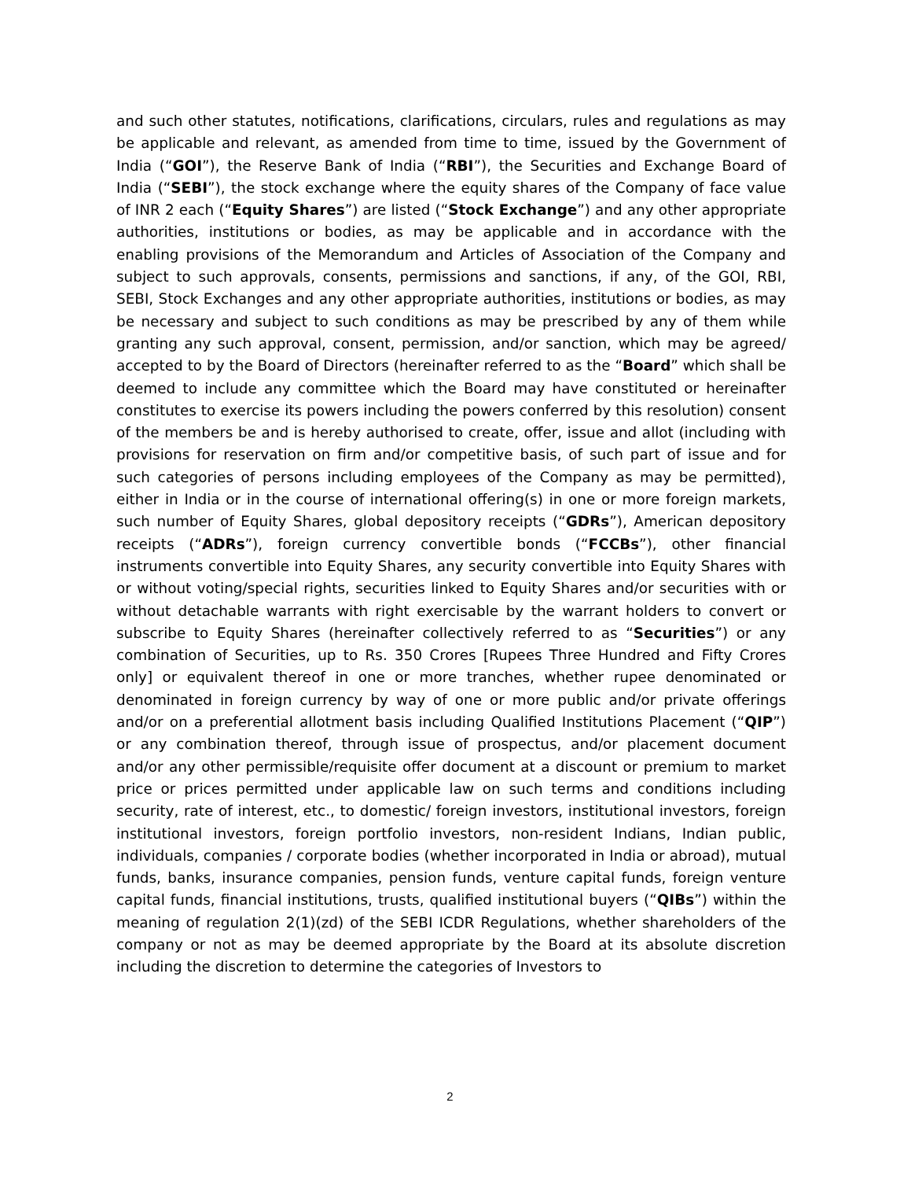and such other statutes, notifications, clarifications, circulars, rules and regulations as may be applicable and relevant, as amended from time to time, issued by the Government of India (“GOI”), the Reserve Bank of India (“RBI”), the Securities and Exchange Board of India (“SEBI”), the stock exchange where the equity shares of the Company of face value of INR 2 each (“Equity Shares”) are listed (“Stock Exchange”) and any other appropriate authorities, institutions or bodies, as may be applicable and in accordance with the enabling provisions of the Memorandum and Articles of Association of the Company and subject to such approvals, consents, permissions and sanctions, if any, of the GOI, RBI, SEBI, Stock Exchanges and any other appropriate authorities, institutions or bodies, as may be necessary and subject to such conditions as may be prescribed by any of them while granting any such approval, consent, permission, and/or sanction, which may be agreed/ accepted to by the Board of Directors (hereinafter referred to as the “Board” which shall be deemed to include any committee which the Board may have constituted or hereinafter constitutes to exercise its powers including the powers conferred by this resolution) consent of the members be and is hereby authorised to create, offer, issue and allot (including with provisions for reservation on firm and/or competitive basis, of such part of issue and for such categories of persons including employees of the Company as may be permitted), either in India or in the course of international offering(s) in one or more foreign markets, such number of Equity Shares, global depository receipts (“GDRs”), American depository receipts (“ADRs”), foreign currency convertible bonds (“FCCBs”), other financial instruments convertible into Equity Shares, any security convertible into Equity Shares with or without voting/special rights, securities linked to Equity Shares and/or securities with or without detachable warrants with right exercisable by the warrant holders to convert or subscribe to Equity Shares (hereinafter collectively referred to as “Securities”) or any combination of Securities, up to Rs. 350 Crores [Rupees Three Hundred and Fifty Crores only] or equivalent thereof in one or more tranches, whether rupee denominated or denominated in foreign currency by way of one or more public and/or private offerings and/or on a preferential allotment basis including Qualified Institutions Placement (“QIP”) or any combination thereof, through issue of prospectus, and/or placement document and/or any other permissible/requisite offer document at a discount or premium to market price or prices permitted under applicable law on such terms and conditions including security, rate of interest, etc., to domestic/ foreign investors, institutional investors, foreign institutional investors, foreign portfolio investors, non-resident Indians, Indian public, individuals, companies / corporate bodies (whether incorporated in India or abroad), mutual funds, banks, insurance companies, pension funds, venture capital funds, foreign venture capital funds, financial institutions, trusts, qualified institutional buyers (“QIBs”) within the meaning of regulation 2(1)(zd) of the SEBI ICDR Regulations, whether shareholders of the company or not as may be deemed appropriate by the Board at its absolute discretion including the discretion to determine the categories of Investors to
2